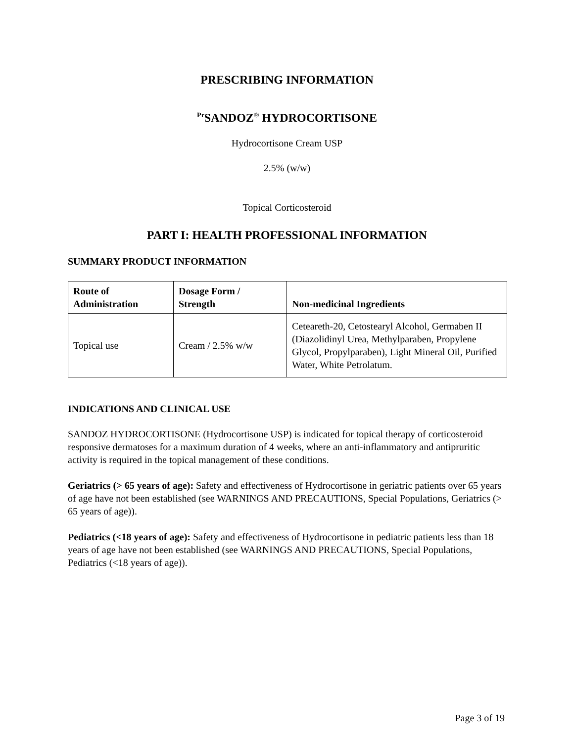PRESCRIBING INFORMATION
<sup>Pr</sup>SANDOZ<sup>®</sup> HYDROCORTISONE
Hydrocortisone Cream USP
2.5% (w/w)
Topical Corticosteroid
PART I: HEALTH PROFESSIONAL INFORMATION
SUMMARY PRODUCT INFORMATION
| Route of Administration | Dosage Form / Strength | Non-medicinal Ingredients |
| --- | --- | --- |
| Topical use | Cream / 2.5% w/w | Ceteareth-20, Cetostearyl Alcohol, Germaben II (Diazolidinyl Urea, Methylparaben, Propylene Glycol, Propylparaben), Light Mineral Oil, Purified Water, White Petrolatum. |
INDICATIONS AND CLINICAL USE
SANDOZ HYDROCORTISONE (Hydrocortisone USP) is indicated for topical therapy of corticosteroid responsive dermatoses for a maximum duration of 4 weeks, where an anti-inflammatory and antipruritic activity is required in the topical management of these conditions.
Geriatrics (> 65 years of age): Safety and effectiveness of Hydrocortisone in geriatric patients over 65 years of age have not been established (see WARNINGS AND PRECAUTIONS, Special Populations, Geriatrics (> 65 years of age)).
Pediatrics (<18 years of age): Safety and effectiveness of Hydrocortisone in pediatric patients less than 18 years of age have not been established (see WARNINGS AND PRECAUTIONS, Special Populations, Pediatrics (<18 years of age)).
Page 3 of 19